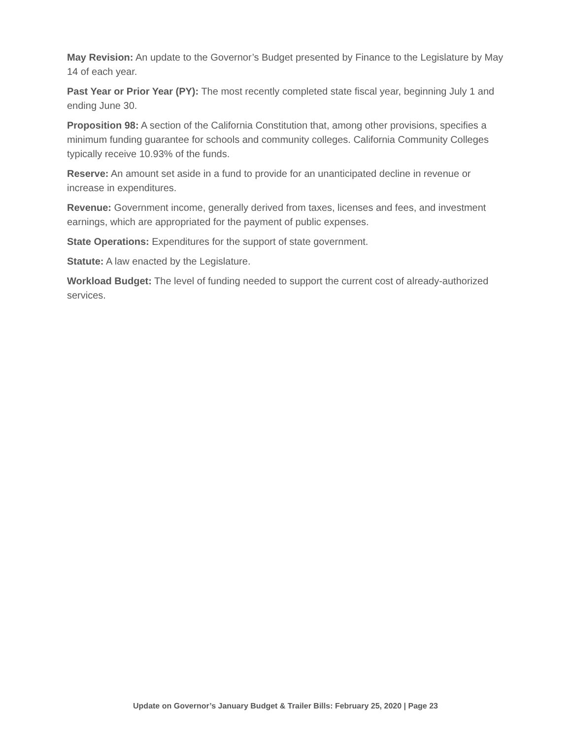May Revision: An update to the Governor’s Budget presented by Finance to the Legislature by May 14 of each year.
Past Year or Prior Year (PY): The most recently completed state fiscal year, beginning July 1 and ending June 30.
Proposition 98: A section of the California Constitution that, among other provisions, specifies a minimum funding guarantee for schools and community colleges. California Community Colleges typically receive 10.93% of the funds.
Reserve: An amount set aside in a fund to provide for an unanticipated decline in revenue or increase in expenditures.
Revenue: Government income, generally derived from taxes, licenses and fees, and investment earnings, which are appropriated for the payment of public expenses.
State Operations: Expenditures for the support of state government.
Statute: A law enacted by the Legislature.
Workload Budget: The level of funding needed to support the current cost of already-authorized services.
Update on Governor’s January Budget & Trailer Bills: February 25, 2020 | Page 23